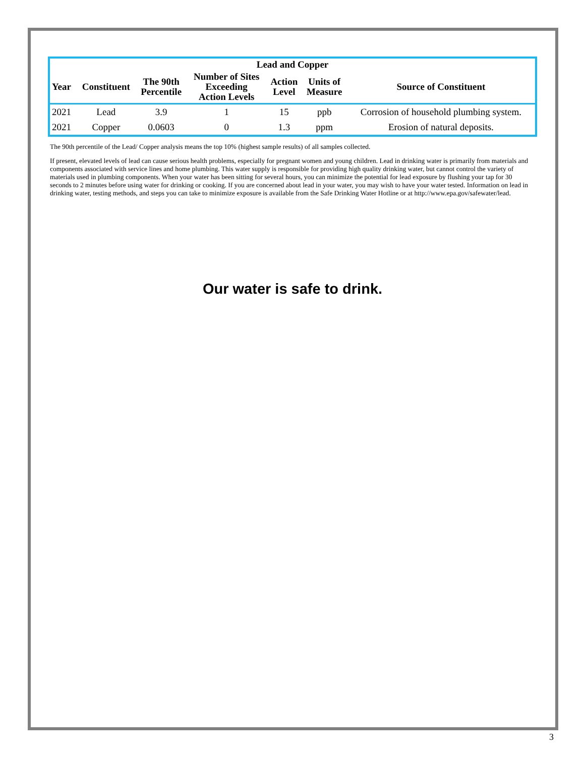| Lead and Copper | | | | | | |
| --- | --- | --- | --- | --- | --- | --- |
| Year | Constituent | The 90th Percentile | Number of Sites Exceeding Action Levels | Action Level | Units of Measure | Source of Constituent |
| 2021 | Lead | 3.9 | 1 | 15 | ppb | Corrosion of household plumbing system. |
| 2021 | Copper | 0.0603 | 0 | 1.3 | ppm | Erosion of natural deposits. |
The 90th percentile of the Lead/ Copper analysis means the top 10% (highest sample results) of all samples collected.
If present, elevated levels of lead can cause serious health problems, especially for pregnant women and young children. Lead in drinking water is primarily from materials and components associated with service lines and home plumbing. This water supply is responsible for providing high quality drinking water, but cannot control the variety of materials used in plumbing components. When your water has been sitting for several hours, you can minimize the potential for lead exposure by flushing your tap for 30 seconds to 2 minutes before using water for drinking or cooking. If you are concerned about lead in your water, you may wish to have your water tested. Information on lead in drinking water, testing methods, and steps you can take to minimize exposure is available from the Safe Drinking Water Hotline or at http://www.epa.gov/safewater/lead.
Our water is safe to drink.
3